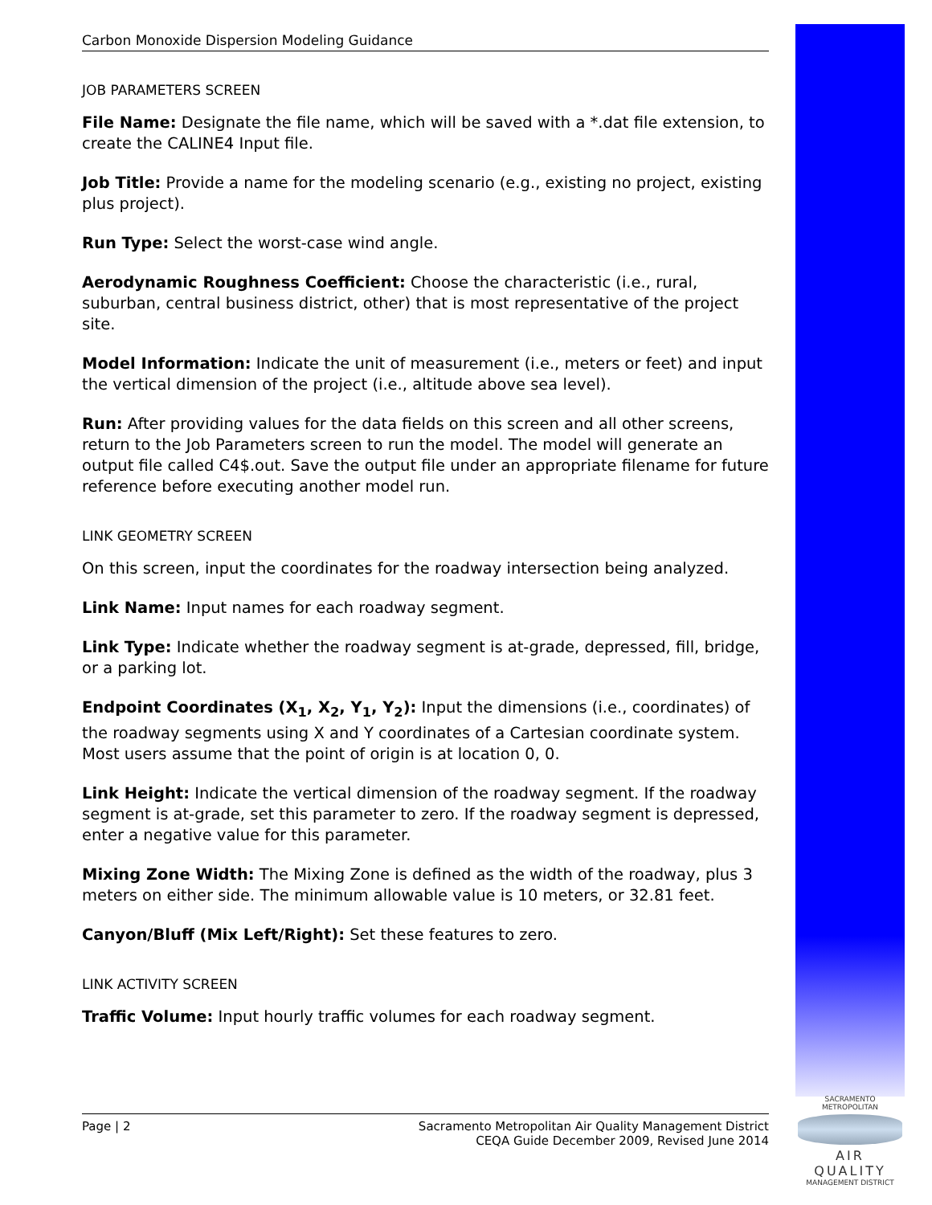Carbon Monoxide Dispersion Modeling Guidance
JOB PARAMETERS SCREEN
File Name: Designate the file name, which will be saved with a *.dat file extension, to create the CALINE4 Input file.
Job Title: Provide a name for the modeling scenario (e.g., existing no project, existing plus project).
Run Type: Select the worst-case wind angle.
Aerodynamic Roughness Coefficient: Choose the characteristic (i.e., rural, suburban, central business district, other) that is most representative of the project site.
Model Information: Indicate the unit of measurement (i.e., meters or feet) and input the vertical dimension of the project (i.e., altitude above sea level).
Run: After providing values for the data fields on this screen and all other screens, return to the Job Parameters screen to run the model. The model will generate an output file called C4$.out. Save the output file under an appropriate filename for future reference before executing another model run.
LINK GEOMETRY SCREEN
On this screen, input the coordinates for the roadway intersection being analyzed.
Link Name: Input names for each roadway segment.
Link Type: Indicate whether the roadway segment is at-grade, depressed, fill, bridge, or a parking lot.
Endpoint Coordinates (X<sub>1</sub>, X<sub>2</sub>, Y<sub>1</sub>, Y<sub>2</sub>): Input the dimensions (i.e., coordinates) of the roadway segments using X and Y coordinates of a Cartesian coordinate system. Most users assume that the point of origin is at location 0, 0.
Link Height: Indicate the vertical dimension of the roadway segment. If the roadway segment is at-grade, set this parameter to zero. If the roadway segment is depressed, enter a negative value for this parameter.
Mixing Zone Width: The Mixing Zone is defined as the width of the roadway, plus 3 meters on either side. The minimum allowable value is 10 meters, or 32.81 feet.
Canyon/Bluff (Mix Left/Right): Set these features to zero.
LINK ACTIVITY SCREEN
Traffic Volume: Input hourly traffic volumes for each roadway segment.
Page | 2 Sacramento Metropolitan Air Quality Management District
CEQA Guide December 2009, Revised June 2014
SACRAMENTO METROPOLITAN
AIR QUALITY
MANAGEMENT DISTRICT